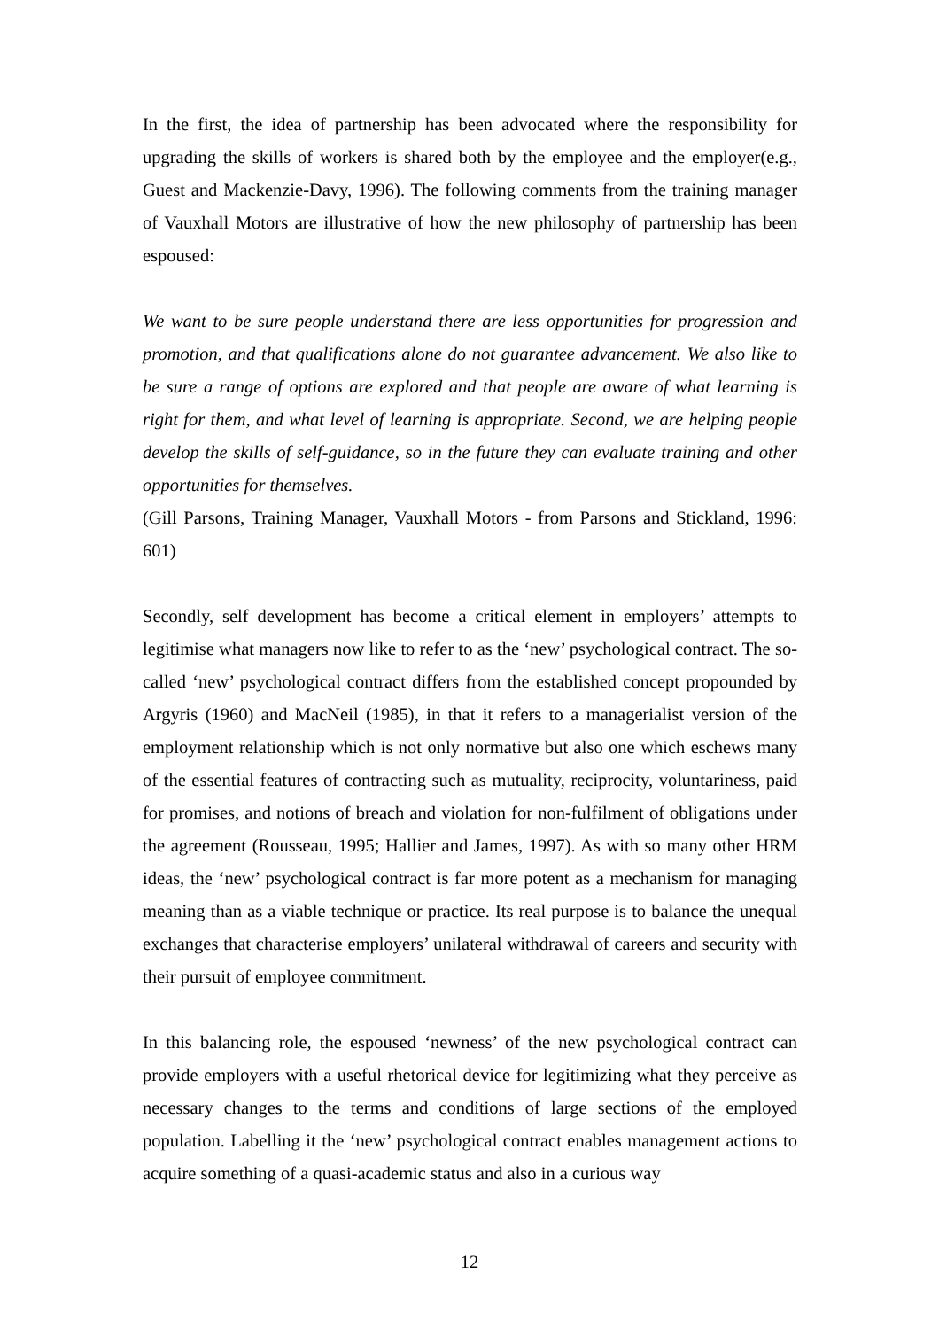In the first, the idea of partnership has been advocated where the responsibility for upgrading the skills of workers is shared both by the employee and the employer(e.g., Guest and Mackenzie-Davy, 1996). The following comments from the training manager of Vauxhall Motors are illustrative of how the new philosophy of partnership has been espoused:
We want to be sure people understand there are less opportunities for progression and promotion, and that qualifications alone do not guarantee advancement. We also like to be sure a range of options are explored and that people are aware of what learning is right for them, and what level of learning is appropriate. Second, we are helping people develop the skills of self-guidance, so in the future they can evaluate training and other opportunities for themselves.
(Gill Parsons, Training Manager, Vauxhall Motors - from Parsons and Stickland, 1996: 601)
Secondly, self development has become a critical element in employers’ attempts to legitimise what managers now like to refer to as the ‘new’ psychological contract. The so-called ‘new’ psychological contract differs from the established concept propounded by Argyris (1960) and MacNeil (1985), in that it refers to a managerialist version of the employment relationship which is not only normative but also one which eschews many of the essential features of contracting such as mutuality, reciprocity, voluntariness, paid for promises, and notions of breach and violation for non-fulfilment of obligations under the agreement (Rousseau, 1995; Hallier and James, 1997). As with so many other HRM ideas, the ‘new’ psychological contract is far more potent as a mechanism for managing meaning than as a viable technique or practice. Its real purpose is to balance the unequal exchanges that characterise employers’ unilateral withdrawal of careers and security with their pursuit of employee commitment.
In this balancing role, the espoused ‘newness’ of the new psychological contract can provide employers with a useful rhetorical device for legitimizing what they perceive as necessary changes to the terms and conditions of large sections of the employed population. Labelling it the ‘new’ psychological contract enables management actions to acquire something of a quasi-academic status and also in a curious way
12